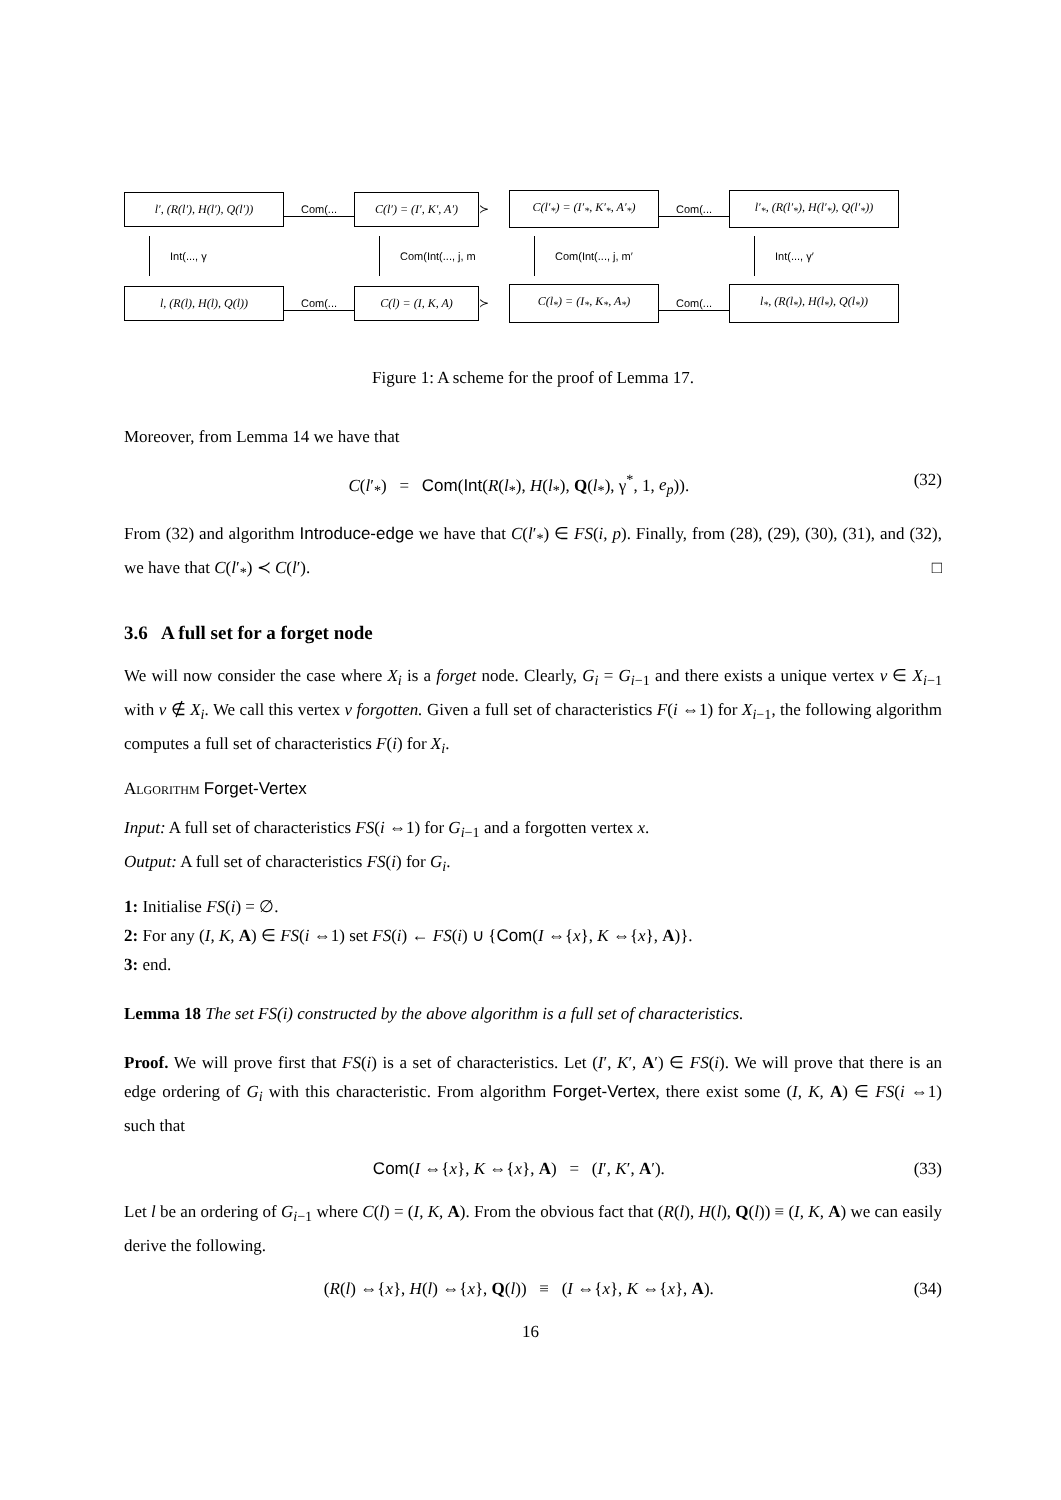l′, (R(l′), H(l′), Q(l′))
Com(...
C(l′) = (I′, K′, A′)
≻
C(l′<sub>*</sub>) = (I′<sub>*</sub>, K′<sub>*</sub>, A′<sub>*</sub>)
Com(...
l′<sub>*</sub>, (R(l′<sub>*</sub>), H(l′<sub>*</sub>), Q(l′<sub>*</sub>))
Int(..., γ
Com(Int(..., j, m
Com(Int(..., j, m′
Int(..., γ′
l, (R(l), H(l), Q(l))
Com(...
C(l) = (I, K, A)
≻
C(l<sub>*</sub>) = (I<sub>*</sub>, K<sub>*</sub>, A<sub>*</sub>)
Com(...
l<sub>*</sub>, (R(l<sub>*</sub>), H(l<sub>*</sub>), Q(l<sub>*</sub>))
Figure 1: A scheme for the proof of Lemma 17.
Moreover, from Lemma 14 we have that
C(l′<sub>*</sub>) = Com(Int(R(l<sub>*</sub>), H(l<sub>*</sub>), Q(l<sub>*</sub>), γ<sup>*</sup>, 1, e<sub>p</sub>)). (32)
From (32) and algorithm Introduce-edge we have that C(l′<sub>*</sub>) ∈ FS(i, p). Finally, from (28), (29), (30), (31), and (32), we have that C(l′<sub>*</sub>) ≺ C(l′). □
3.6 A full set for a forget node
We will now consider the case where X<sub>i</sub> is a forget node. Clearly, G<sub>i</sub> = G<sub>i−1</sub> and there exists a unique vertex v ∈ X<sub>i−1</sub> with v ∉ X<sub>i</sub>. We call this vertex v forgotten. Given a full set of characteristics F(i ⇔1) for X<sub>i−1</sub>, the following algorithm computes a full set of characteristics F(i) for X<sub>i</sub>.
Algorithm Forget-Vertex
Input: A full set of characteristics FS(i ⇔1) for G<sub>i−1</sub> and a forgotten vertex x.
Output: A full set of characteristics FS(i) for G<sub>i</sub>.
1: Initialise FS(i) = ∅.
2: For any (I, K, A) ∈ FS(i ⇔1) set FS(i) ← FS(i) ∪ {Com(I ⇔{x}, K ⇔{x}, A)}.
3: end.
Lemma 18 The set FS(i) constructed by the above algorithm is a full set of characteristics.
Proof. We will prove first that FS(i) is a set of characteristics. Let (I′, K′, A′) ∈ FS(i). We will prove that there is an edge ordering of G<sub>i</sub> with this characteristic. From algorithm Forget-Vertex, there exist some (I, K, A) ∈ FS(i ⇔1) such that
Com(I ⇔{x}, K ⇔{x}, A) = (I′, K′, A′). (33)
Let l be an ordering of G<sub>i−1</sub> where C(l) = (I, K, A). From the obvious fact that (R(l), H(l), Q(l)) ≡ (I, K, A) we can easily derive the following.
(R(l) ⇔{x}, H(l) ⇔{x}, Q(l)) ≡ (I ⇔{x}, K ⇔{x}, A). (34)
16